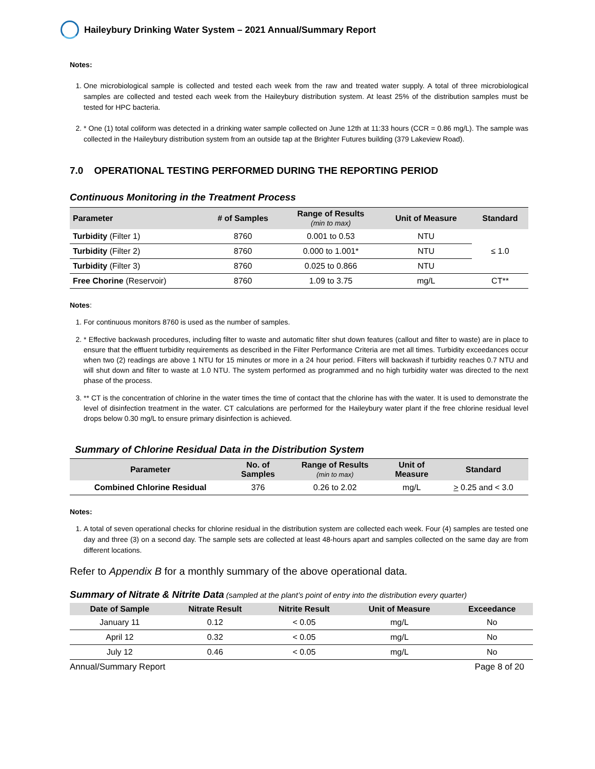Haileybury Drinking Water System – 2021 Annual/Summary Report
Notes:
1. One microbiological sample is collected and tested each week from the raw and treated water supply. A total of three microbiological samples are collected and tested each week from the Haileybury distribution system. At least 25% of the distribution samples must be tested for HPC bacteria.
2. * One (1) total coliform was detected in a drinking water sample collected on June 12th at 11:33 hours (CCR = 0.86 mg/L). The sample was collected in the Haileybury distribution system from an outside tap at the Brighter Futures building (379 Lakeview Road).
7.0 OPERATIONAL TESTING PERFORMED DURING THE REPORTING PERIOD
Continuous Monitoring in the Treatment Process
| Parameter | # of Samples | Range of Results (min to max) | Unit of Measure | Standard |
| --- | --- | --- | --- | --- |
| Turbidity (Filter 1) | 8760 | 0.001 to 0.53 | NTU | ≤ 1.0 |
| Turbidity (Filter 2) | 8760 | 0.000 to 1.001* | NTU | |
| Turbidity (Filter 3) | 8760 | 0.025 to 0.866 | NTU | |
| Free Chorine (Reservoir) | 8760 | 1.09 to 3.75 | mg/L | CT** |
Notes:
1. For continuous monitors 8760 is used as the number of samples.
2. * Effective backwash procedures, including filter to waste and automatic filter shut down features (callout and filter to waste) are in place to ensure that the effluent turbidity requirements as described in the Filter Performance Criteria are met all times. Turbidity exceedances occur when two (2) readings are above 1 NTU for 15 minutes or more in a 24 hour period. Filters will backwash if turbidity reaches 0.7 NTU and will shut down and filter to waste at 1.0 NTU. The system performed as programmed and no high turbidity water was directed to the next phase of the process.
3. ** CT is the concentration of chlorine in the water times the time of contact that the chlorine has with the water. It is used to demonstrate the level of disinfection treatment in the water. CT calculations are performed for the Haileybury water plant if the free chlorine residual level drops below 0.30 mg/L to ensure primary disinfection is achieved.
Summary of Chlorine Residual Data in the Distribution System
| Parameter | No. of Samples | Range of Results (min to max) | Unit of Measure | Standard |
| --- | --- | --- | --- | --- |
| Combined Chlorine Residual | 376 | 0.26 to 2.02 | mg/L | > 0.25 and < 3.0 |
Notes:
1. A total of seven operational checks for chlorine residual in the distribution system are collected each week. Four (4) samples are tested one day and three (3) on a second day. The sample sets are collected at least 48-hours apart and samples collected on the same day are from different locations.
Refer to Appendix B for a monthly summary of the above operational data.
Summary of Nitrate & Nitrite Data (sampled at the plant’s point of entry into the distribution every quarter)
| Date of Sample | Nitrate Result | Nitrite Result | Unit of Measure | Exceedance |
| --- | --- | --- | --- | --- |
| January 11 | 0.12 | < 0.05 | mg/L | No |
| April 12 | 0.32 | < 0.05 | mg/L | No |
| July 12 | 0.46 | < 0.05 | mg/L | No |
Annual/Summary Report Page 8 of 20